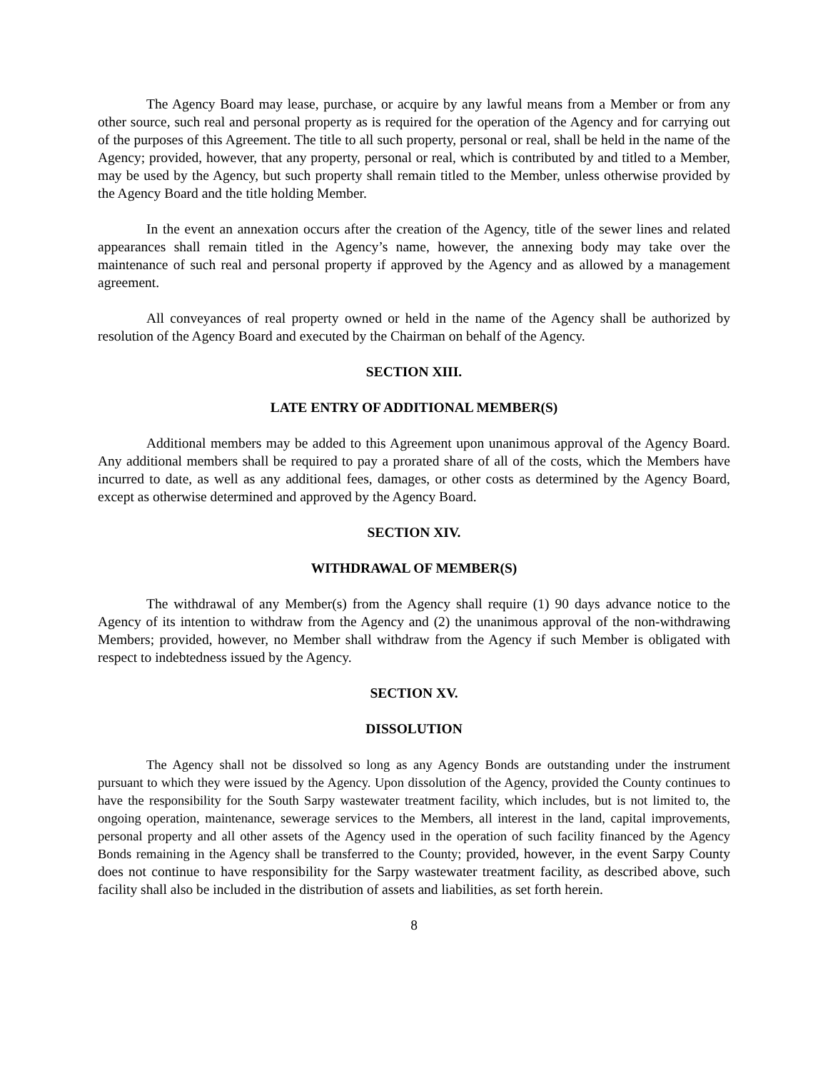The Agency Board may lease, purchase, or acquire by any lawful means from a Member or from any other source, such real and personal property as is required for the operation of the Agency and for carrying out of the purposes of this Agreement. The title to all such property, personal or real, shall be held in the name of the Agency; provided, however, that any property, personal or real, which is contributed by and titled to a Member, may be used by the Agency, but such property shall remain titled to the Member, unless otherwise provided by the Agency Board and the title holding Member.
In the event an annexation occurs after the creation of the Agency, title of the sewer lines and related appearances shall remain titled in the Agency’s name, however, the annexing body may take over the maintenance of such real and personal property if approved by the Agency and as allowed by a management agreement.
All conveyances of real property owned or held in the name of the Agency shall be authorized by resolution of the Agency Board and executed by the Chairman on behalf of the Agency.
SECTION XIII.
LATE ENTRY OF ADDITIONAL MEMBER(S)
Additional members may be added to this Agreement upon unanimous approval of the Agency Board. Any additional members shall be required to pay a prorated share of all of the costs, which the Members have incurred to date, as well as any additional fees, damages, or other costs as determined by the Agency Board, except as otherwise determined and approved by the Agency Board.
SECTION XIV.
WITHDRAWAL OF MEMBER(S)
The withdrawal of any Member(s) from the Agency shall require (1) 90 days advance notice to the Agency of its intention to withdraw from the Agency and (2) the unanimous approval of the non-withdrawing Members; provided, however, no Member shall withdraw from the Agency if such Member is obligated with respect to indebtedness issued by the Agency.
SECTION XV.
DISSOLUTION
The Agency shall not be dissolved so long as any Agency Bonds are outstanding under the instrument pursuant to which they were issued by the Agency. Upon dissolution of the Agency, provided the County continues to have the responsibility for the South Sarpy wastewater treatment facility, which includes, but is not limited to, the ongoing operation, maintenance, sewerage services to the Members, all interest in the land, capital improvements, personal property and all other assets of the Agency used in the operation of such facility financed by the Agency Bonds remaining in the Agency shall be transferred to the County; provided, however, in the event Sarpy County does not continue to have responsibility for the Sarpy wastewater treatment facility, as described above, such facility shall also be included in the distribution of assets and liabilities, as set forth herein.
8